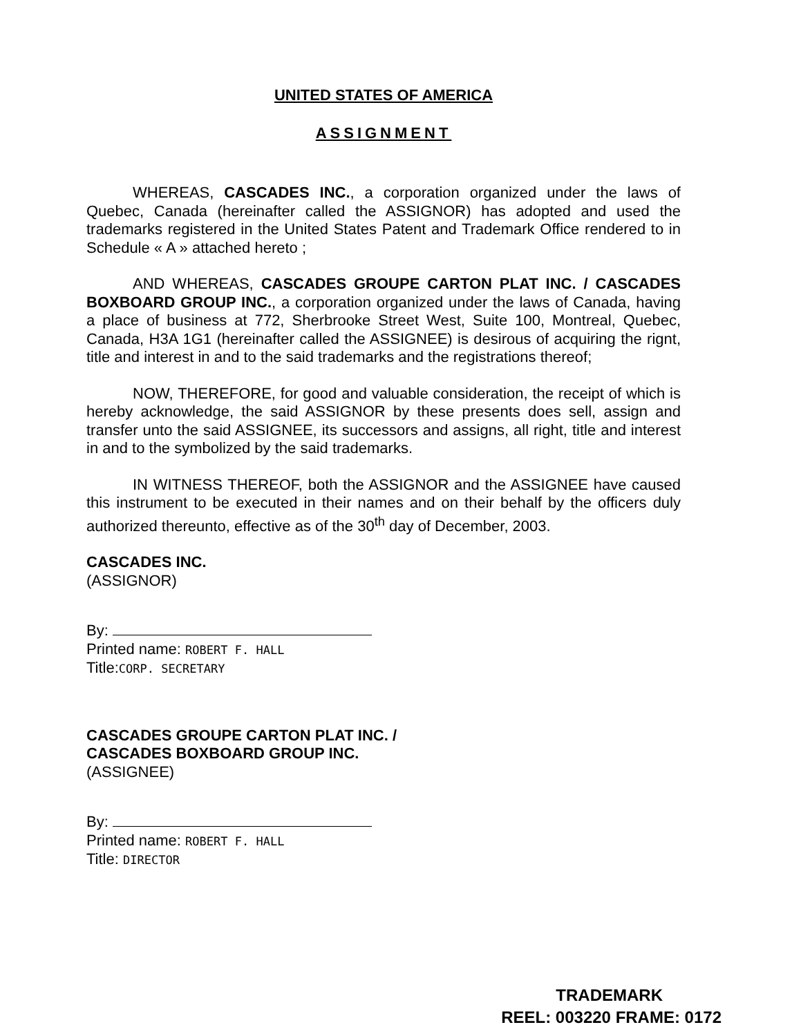UNITED STATES OF AMERICA
ASSIGNMENT
WHEREAS, CASCADES INC., a corporation organized under the laws of Quebec, Canada (hereinafter called the ASSIGNOR) has adopted and used the trademarks registered in the United States Patent and Trademark Office rendered to in Schedule « A » attached hereto ;
AND WHEREAS, CASCADES GROUPE CARTON PLAT INC. / CASCADES BOXBOARD GROUP INC., a corporation organized under the laws of Canada, having a place of business at 772, Sherbrooke Street West, Suite 100, Montreal, Quebec, Canada, H3A 1G1 (hereinafter called the ASSIGNEE) is desirous of acquiring the rignt, title and interest in and to the said trademarks and the registrations thereof;
NOW, THEREFORE, for good and valuable consideration, the receipt of which is hereby acknowledge, the said ASSIGNOR by these presents does sell, assign and transfer unto the said ASSIGNEE, its successors and assigns, all right, title and interest in and to the symbolized by the said trademarks.
IN WITNESS THEREOF, both the ASSIGNOR and the ASSIGNEE have caused this instrument to be executed in their names and on their behalf by the officers duly authorized thereunto, effective as of the 30<sup>th</sup> day of December, 2003.
CASCADES INC.
(ASSIGNOR)
By:
Printed name: ROBERT F. HALL
Title:CORP. SECRETARY
CASCADES GROUPE CARTON PLAT INC. /
CASCADES BOXBOARD GROUP INC.
(ASSIGNEE)
By:
Printed name: ROBERT F. HALL
Title: DIRECTOR
TRADEMARK
REEL: 003220 FRAME: 0172